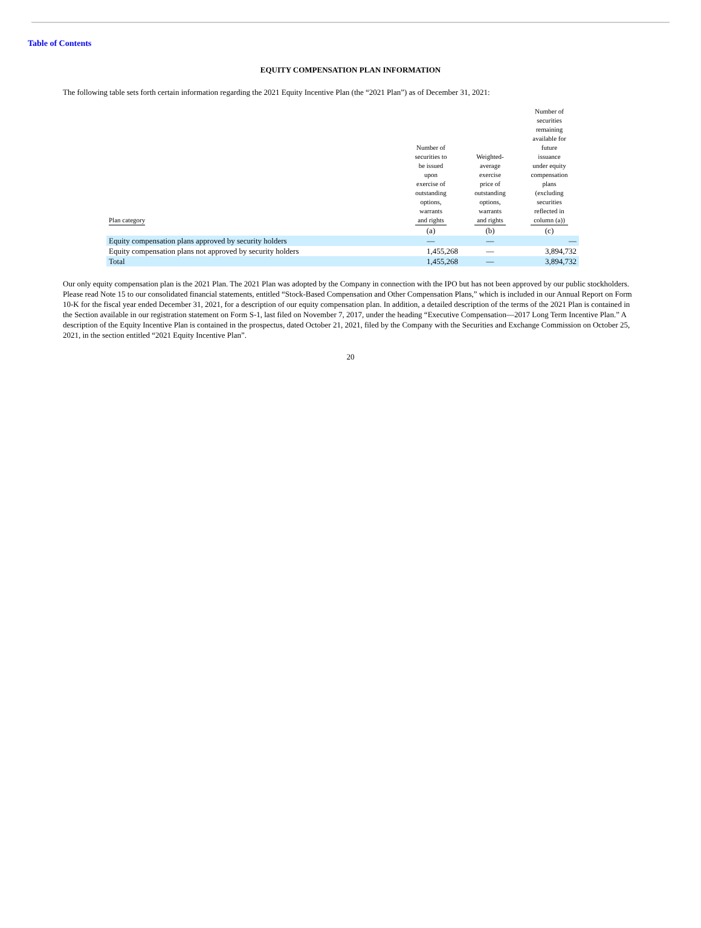Table of Contents
EQUITY COMPENSATION PLAN INFORMATION
The following table sets forth certain information regarding the 2021 Equity Incentive Plan (the “2021 Plan”) as of December 31, 2021:
| Plan category | Number of securities to be issued upon exercise of outstanding options, warrants and rights | Weighted- average exercise price of outstanding options, warrants and rights | Number of securities remaining available for future issuance under equity compensation plans (excluding securities reflected in column (a)) |
| --- | --- | --- | --- |
| | (a) | (b) | (c) |
| Equity compensation plans approved by security holders | — | — | — |
| Equity compensation plans not approved by security holders | 1,455,268 | — | 3,894,732 |
| Total | 1,455,268 | — | 3,894,732 |
Our only equity compensation plan is the 2021 Plan. The 2021 Plan was adopted by the Company in connection with the IPO but has not been approved by our public stockholders. Please read Note 15 to our consolidated financial statements, entitled “Stock-Based Compensation and Other Compensation Plans,” which is included in our Annual Report on Form 10-K for the fiscal year ended December 31, 2021, for a description of our equity compensation plan. In addition, a detailed description of the terms of the 2021 Plan is contained in the Section available in our registration statement on Form S-1, last filed on November 7, 2017, under the heading “Executive Compensation—2017 Long Term Incentive Plan.” A description of the Equity Incentive Plan is contained in the prospectus, dated October 21, 2021, filed by the Company with the Securities and Exchange Commission on October 25, 2021, in the section entitled “2021 Equity Incentive Plan”.
20